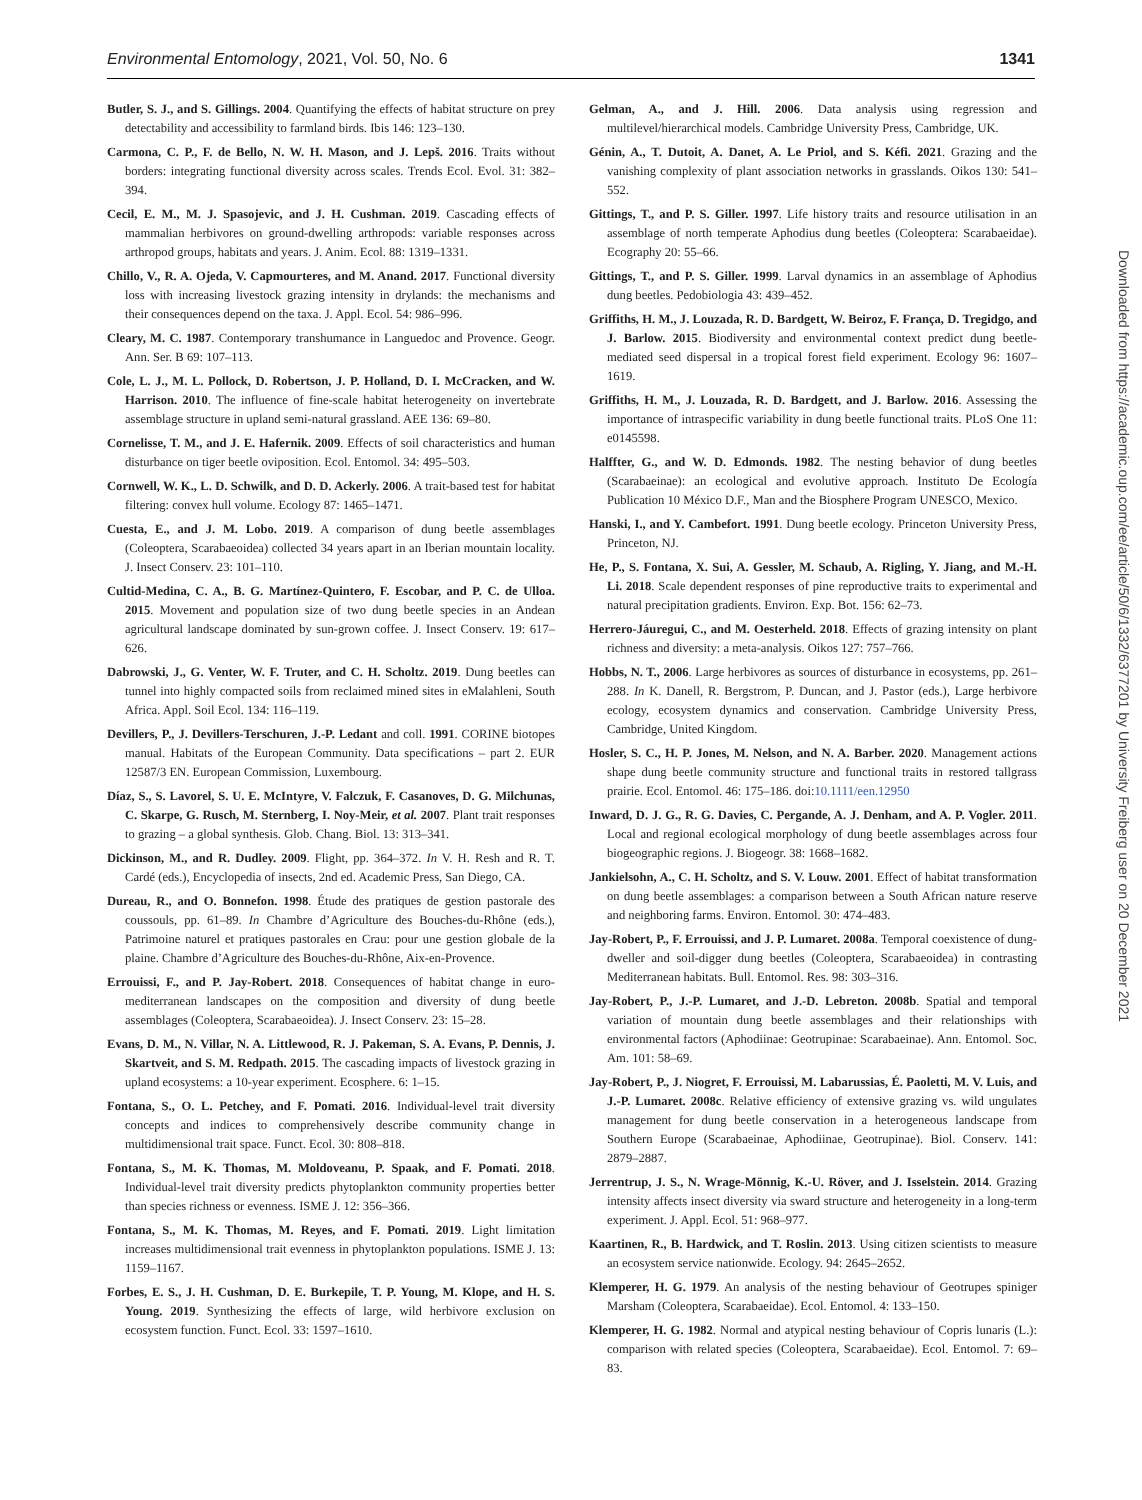Environmental Entomology, 2021, Vol. 50, No. 6 1341
Butler, S. J., and S. Gillings. 2004. Quantifying the effects of habitat structure on prey detectability and accessibility to farmland birds. Ibis 146: 123–130.
Carmona, C. P., F. de Bello, N. W. H. Mason, and J. Lepš. 2016. Traits without borders: integrating functional diversity across scales. Trends Ecol. Evol. 31: 382–394.
Cecil, E. M., M. J. Spasojevic, and J. H. Cushman. 2019. Cascading effects of mammalian herbivores on ground-dwelling arthropods: variable responses across arthropod groups, habitats and years. J. Anim. Ecol. 88: 1319–1331.
Chillo, V., R. A. Ojeda, V. Capmourteres, and M. Anand. 2017. Functional diversity loss with increasing livestock grazing intensity in drylands: the mechanisms and their consequences depend on the taxa. J. Appl. Ecol. 54: 986–996.
Cleary, M. C. 1987. Contemporary transhumance in Languedoc and Provence. Geogr. Ann. Ser. B 69: 107–113.
Cole, L. J., M. L. Pollock, D. Robertson, J. P. Holland, D. I. McCracken, and W. Harrison. 2010. The influence of fine-scale habitat heterogeneity on invertebrate assemblage structure in upland semi-natural grassland. AEE 136: 69–80.
Cornelisse, T. M., and J. E. Hafernik. 2009. Effects of soil characteristics and human disturbance on tiger beetle oviposition. Ecol. Entomol. 34: 495–503.
Cornwell, W. K., L. D. Schwilk, and D. D. Ackerly. 2006. A trait-based test for habitat filtering: convex hull volume. Ecology 87: 1465–1471.
Cuesta, E., and J. M. Lobo. 2019. A comparison of dung beetle assemblages (Coleoptera, Scarabaeoidea) collected 34 years apart in an Iberian mountain locality. J. Insect Conserv. 23: 101–110.
Cultid-Medina, C. A., B. G. Martínez-Quintero, F. Escobar, and P. C. de Ulloa. 2015. Movement and population size of two dung beetle species in an Andean agricultural landscape dominated by sun-grown coffee. J. Insect Conserv. 19: 617–626.
Dabrowski, J., G. Venter, W. F. Truter, and C. H. Scholtz. 2019. Dung beetles can tunnel into highly compacted soils from reclaimed mined sites in eMalahleni, South Africa. Appl. Soil Ecol. 134: 116–119.
Devillers, P., J. Devillers-Terschuren, J.-P. Ledant and coll. 1991. CORINE biotopes manual. Habitats of the European Community. Data specifications – part 2. EUR 12587/3 EN. European Commission, Luxembourg.
Díaz, S., S. Lavorel, S. U. E. McIntyre, V. Falczuk, F. Casanoves, D. G. Milchunas, C. Skarpe, G. Rusch, M. Sternberg, I. Noy-Meir, et al. 2007. Plant trait responses to grazing – a global synthesis. Glob. Chang. Biol. 13: 313–341.
Dickinson, M., and R. Dudley. 2009. Flight, pp. 364–372. In V. H. Resh and R. T. Cardé (eds.), Encyclopedia of insects, 2nd ed. Academic Press, San Diego, CA.
Dureau, R., and O. Bonnefon. 1998. Étude des pratiques de gestion pastorale des coussouls, pp. 61–89. In Chambre d’Agriculture des Bouches-du-Rhône (eds.), Patrimoine naturel et pratiques pastorales en Crau: pour une gestion globale de la plaine. Chambre d’Agriculture des Bouches-du-Rhône, Aix-en-Provence.
Errouissi, F., and P. Jay-Robert. 2018. Consequences of habitat change in euro-mediterranean landscapes on the composition and diversity of dung beetle assemblages (Coleoptera, Scarabaeoidea). J. Insect Conserv. 23: 15–28.
Evans, D. M., N. Villar, N. A. Littlewood, R. J. Pakeman, S. A. Evans, P. Dennis, J. Skartveit, and S. M. Redpath. 2015. The cascading impacts of livestock grazing in upland ecosystems: a 10-year experiment. Ecosphere. 6: 1–15.
Fontana, S., O. L. Petchey, and F. Pomati. 2016. Individual-level trait diversity concepts and indices to comprehensively describe community change in multidimensional trait space. Funct. Ecol. 30: 808–818.
Fontana, S., M. K. Thomas, M. Moldoveanu, P. Spaak, and F. Pomati. 2018. Individual-level trait diversity predicts phytoplankton community properties better than species richness or evenness. ISME J. 12: 356–366.
Fontana, S., M. K. Thomas, M. Reyes, and F. Pomati. 2019. Light limitation increases multidimensional trait evenness in phytoplankton populations. ISME J. 13: 1159–1167.
Forbes, E. S., J. H. Cushman, D. E. Burkepile, T. P. Young, M. Klope, and H. S. Young. 2019. Synthesizing the effects of large, wild herbivore exclusion on ecosystem function. Funct. Ecol. 33: 1597–1610.
Gelman, A., and J. Hill. 2006. Data analysis using regression and multilevel/hierarchical models. Cambridge University Press, Cambridge, UK.
Génin, A., T. Dutoit, A. Danet, A. Le Priol, and S. Kéfi. 2021. Grazing and the vanishing complexity of plant association networks in grasslands. Oikos 130: 541–552.
Gittings, T., and P. S. Giller. 1997. Life history traits and resource utilisation in an assemblage of north temperate Aphodius dung beetles (Coleoptera: Scarabaeidae). Ecography 20: 55–66.
Gittings, T., and P. S. Giller. 1999. Larval dynamics in an assemblage of Aphodius dung beetles. Pedobiologia 43: 439–452.
Griffiths, H. M., J. Louzada, R. D. Bardgett, W. Beiroz, F. França, D. Tregidgo, and J. Barlow. 2015. Biodiversity and environmental context predict dung beetle-mediated seed dispersal in a tropical forest field experiment. Ecology 96: 1607–1619.
Griffiths, H. M., J. Louzada, R. D. Bardgett, and J. Barlow. 2016. Assessing the importance of intraspecific variability in dung beetle functional traits. PLoS One 11: e0145598.
Halffter, G., and W. D. Edmonds. 1982. The nesting behavior of dung beetles (Scarabaeinae): an ecological and evolutive approach. Instituto De Ecología Publication 10 México D.F., Man and the Biosphere Program UNESCO, Mexico.
Hanski, I., and Y. Cambefort. 1991. Dung beetle ecology. Princeton University Press, Princeton, NJ.
He, P., S. Fontana, X. Sui, A. Gessler, M. Schaub, A. Rigling, Y. Jiang, and M.-H. Li. 2018. Scale dependent responses of pine reproductive traits to experimental and natural precipitation gradients. Environ. Exp. Bot. 156: 62–73.
Herrero-Jáuregui, C., and M. Oesterheld. 2018. Effects of grazing intensity on plant richness and diversity: a meta-analysis. Oikos 127: 757–766.
Hobbs, N. T., 2006. Large herbivores as sources of disturbance in ecosystems, pp. 261–288. In K. Danell, R. Bergstrom, P. Duncan, and J. Pastor (eds.), Large herbivore ecology, ecosystem dynamics and conservation. Cambridge University Press, Cambridge, United Kingdom.
Hosler, S. C., H. P. Jones, M. Nelson, and N. A. Barber. 2020. Management actions shape dung beetle community structure and functional traits in restored tallgrass prairie. Ecol. Entomol. 46: 175–186. doi:10.1111/een.12950
Inward, D. J. G., R. G. Davies, C. Pergande, A. J. Denham, and A. P. Vogler. 2011. Local and regional ecological morphology of dung beetle assemblages across four biogeographic regions. J. Biogeogr. 38: 1668–1682.
Jankielsohn, A., C. H. Scholtz, and S. V. Louw. 2001. Effect of habitat transformation on dung beetle assemblages: a comparison between a South African nature reserve and neighboring farms. Environ. Entomol. 30: 474–483.
Jay-Robert, P., F. Errouissi, and J. P. Lumaret. 2008a. Temporal coexistence of dung-dweller and soil-digger dung beetles (Coleoptera, Scarabaeoidea) in contrasting Mediterranean habitats. Bull. Entomol. Res. 98: 303–316.
Jay-Robert, P., J.-P. Lumaret, and J.-D. Lebreton. 2008b. Spatial and temporal variation of mountain dung beetle assemblages and their relationships with environmental factors (Aphodiinae: Geotrupinae: Scarabaeinae). Ann. Entomol. Soc. Am. 101: 58–69.
Jay-Robert, P., J. Niogret, F. Errouissi, M. Labarussias, É. Paoletti, M. V. Luis, and J.-P. Lumaret. 2008c. Relative efficiency of extensive grazing vs. wild ungulates management for dung beetle conservation in a heterogeneous landscape from Southern Europe (Scarabaeinae, Aphodiinae, Geotrupinae). Biol. Conserv. 141: 2879–2887.
Jerrentrup, J. S., N. Wrage-Mönnig, K.-U. Röver, and J. Isselstein. 2014. Grazing intensity affects insect diversity via sward structure and heterogeneity in a long-term experiment. J. Appl. Ecol. 51: 968–977.
Kaartinen, R., B. Hardwick, and T. Roslin. 2013. Using citizen scientists to measure an ecosystem service nationwide. Ecology. 94: 2645–2652.
Klemperer, H. G. 1979. An analysis of the nesting behaviour of Geotrupes spiniger Marsham (Coleoptera, Scarabaeidae). Ecol. Entomol. 4: 133–150.
Klemperer, H. G. 1982. Normal and atypical nesting behaviour of Copris lunaris (L.): comparison with related species (Coleoptera, Scarabaeidae). Ecol. Entomol. 7: 69–83.
Downloaded from https://academic.oup.com/ee/article/50/6/1332/6377201 by University Freiberg user on 20 December 2021